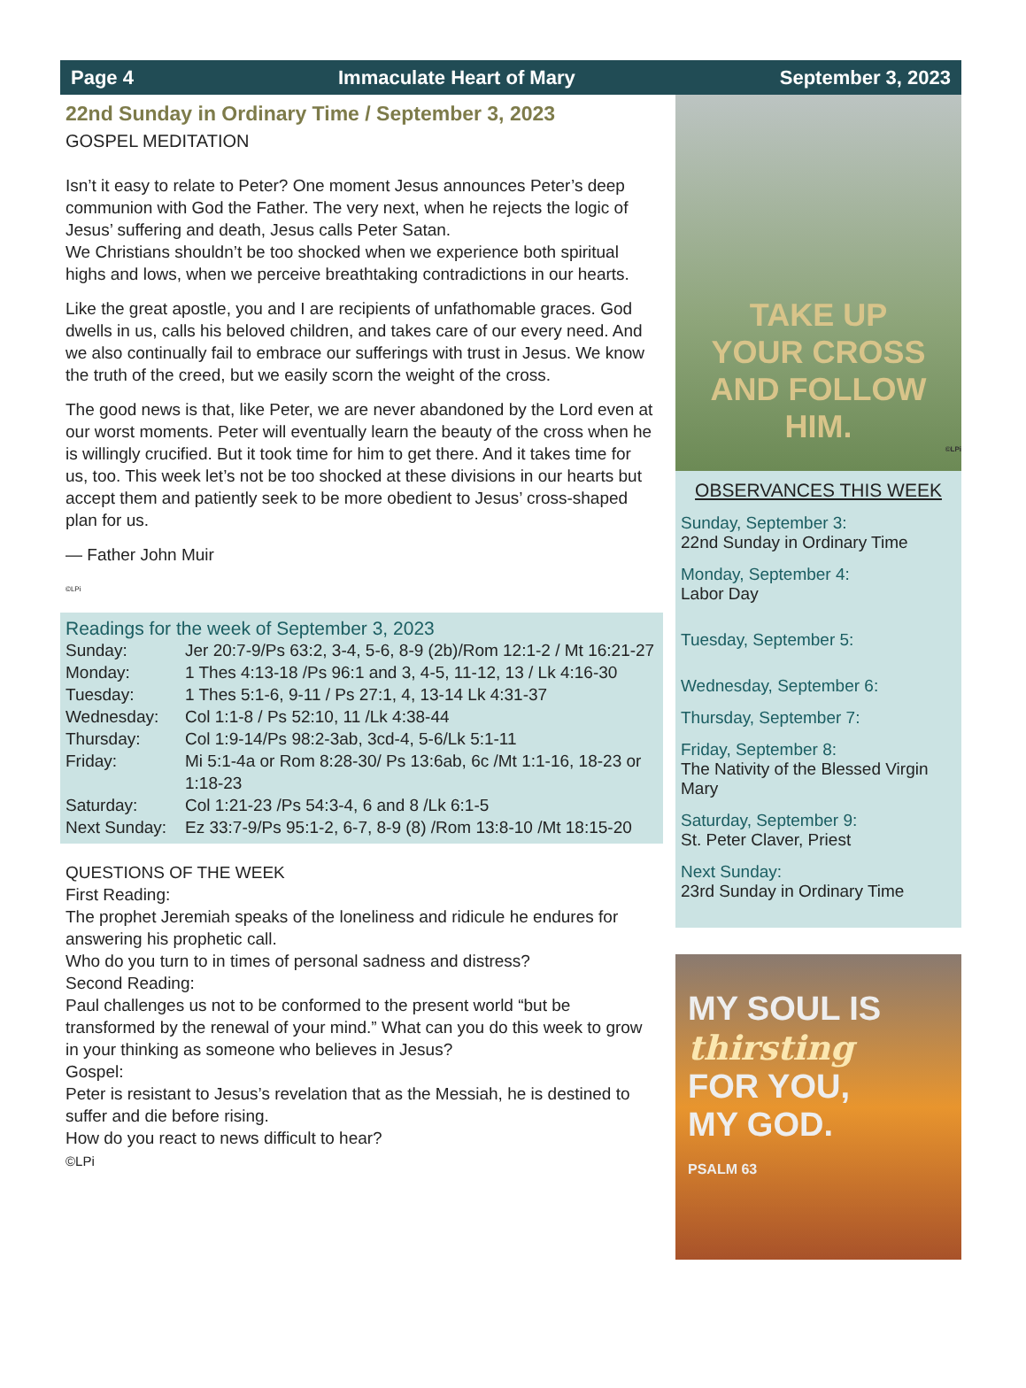Page 4 Immaculate Heart of Mary September 3, 2023
22nd Sunday in Ordinary Time / September 3, 2023
GOSPEL MEDITATION
Isn’t it easy to relate to Peter? One moment Jesus announces Peter’s deep communion with God the Father. The very next, when he rejects the logic of Jesus’ suffering and death, Jesus calls Peter Satan.
We Christians shouldn’t be too shocked when we experience both spiritual highs and lows, when we perceive breathtaking contradictions in our hearts.
Like the great apostle, you and I are recipients of unfathomable graces. God dwells in us, calls his beloved children, and takes care of our every need. And we also continually fail to embrace our sufferings with trust in Jesus. We know the truth of the creed, but we easily scorn the weight of the cross.
The good news is that, like Peter, we are never abandoned by the Lord even at our worst moments. Peter will eventually learn the beauty of the cross when he is willingly crucified. But it took time for him to get there. And it takes time for us, too. This week let’s not be too shocked at these divisions in our hearts but accept them and patiently seek to be more obedient to Jesus’ cross-shaped plan for us.
— Father John Muir
©LPi
Readings for the week of September 3, 2023
| Sunday: | Jer 20:7-9/Ps 63:2, 3-4, 5-6, 8-9 (2b)/Rom 12:1-2 / Mt 16:21-27 |
| Monday: | 1 Thes 4:13-18 /Ps 96:1 and 3, 4-5, 11-12, 13 / Lk 4:16-30 |
| Tuesday: | 1 Thes 5:1-6, 9-11 / Ps 27:1, 4, 13-14 Lk 4:31-37 |
| Wednesday: | Col 1:1-8 / Ps 52:10, 11 /Lk 4:38-44 |
| Thursday: | Col 1:9-14/Ps 98:2-3ab, 3cd-4, 5-6/Lk 5:1-11 |
| Friday: | Mi 5:1-4a or Rom 8:28-30/ Ps 13:6ab, 6c /Mt 1:1-16, 18-23 or 1:18-23 |
| Saturday: | Col 1:21-23 /Ps 54:3-4, 6 and 8 /Lk 6:1-5 |
| Next Sunday: | Ez 33:7-9/Ps 95:1-2, 6-7, 8-9 (8) /Rom 13:8-10 /Mt 18:15-20 |
QUESTIONS OF THE WEEK
First Reading:
The prophet Jeremiah speaks of the loneliness and ridicule he endures for answering his prophetic call.
Who do you turn to in times of personal sadness and distress?
Second Reading:
Paul challenges us not to be conformed to the present world “but be transformed by the renewal of your mind.” What can you do this week to grow in your thinking as someone who believes in Jesus?
Gospel:
Peter is resistant to Jesus’s revelation that as the Messiah, he is destined to suffer and die before rising.
How do you react to news difficult to hear?
©LPi
TAKE UP
YOUR CROSS
AND FOLLOW HIM.
©LPi
OBSERVANCES THIS WEEK
Sunday, September 3:
22nd Sunday in Ordinary Time
Monday, September 4:
Labor Day
Tuesday, September 5:
Wednesday, September 6:
Thursday, September 7:
Friday, September 8:
The Nativity of the Blessed Virgin Mary
Saturday, September 9:
St. Peter Claver, Priest
Next Sunday:
23rd Sunday in Ordinary Time
MY SOUL IS
thirsting
FOR YOU,
MY GOD.
PSALM 63